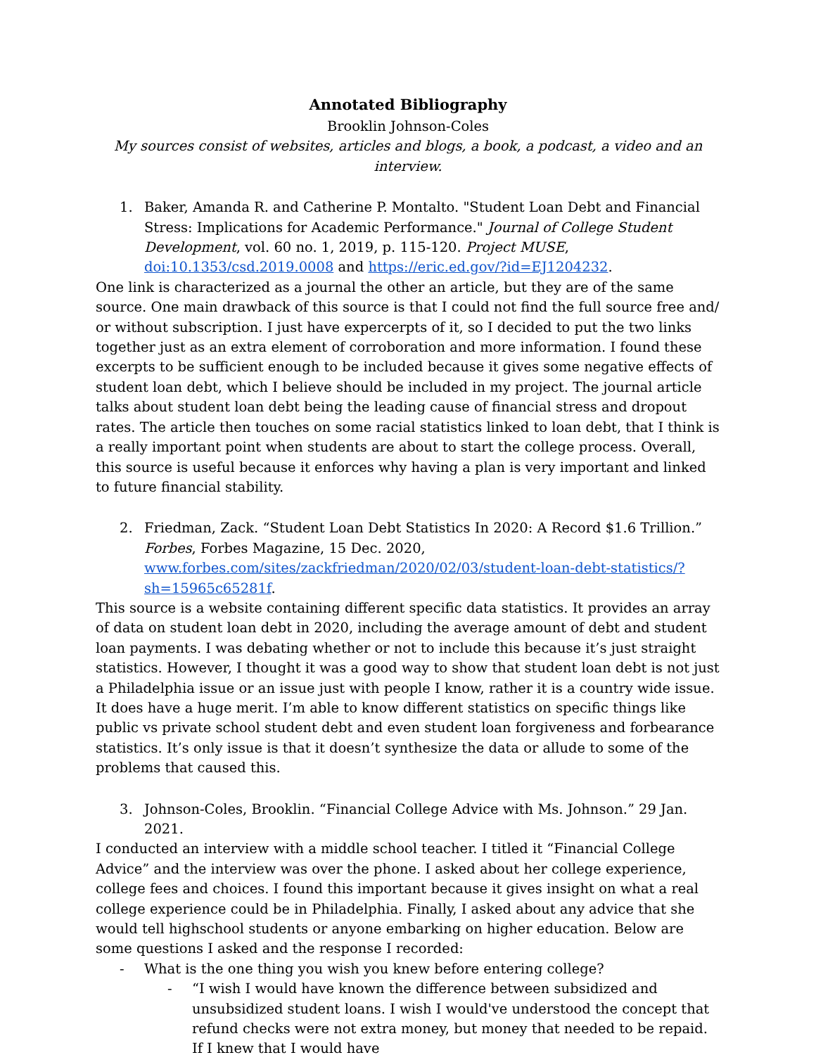Annotated Bibliography
Brooklin Johnson-Coles
My sources consist of websites, articles and blogs, a book, a podcast, a video and an interview.
1. Baker, Amanda R. and Catherine P. Montalto. "Student Loan Debt and Financial Stress: Implications for Academic Performance." Journal of College Student Development, vol. 60 no. 1, 2019, p. 115-120. Project MUSE, doi:10.1353/csd.2019.0008 and https://eric.ed.gov/?id=EJ1204232.
One link is characterized as a journal the other an article, but they are of the same source. One main drawback of this source is that I could not find the full source free and/ or without subscription. I just have expercerpts of it, so I decided to put the two links together just as an extra element of corroboration and more information. I found these excerpts to be sufficient enough to be included because it gives some negative effects of student loan debt, which I believe should be included in my project. The journal article talks about student loan debt being the leading cause of financial stress and dropout rates. The article then touches on some racial statistics linked to loan debt, that I think is a really important point when students are about to start the college process. Overall, this source is useful because it enforces why having a plan is very important and linked to future financial stability.
2. Friedman, Zack. “Student Loan Debt Statistics In 2020: A Record $1.6 Trillion.” Forbes, Forbes Magazine, 15 Dec. 2020, www.forbes.com/sites/zackfriedman/2020/02/03/student-loan-debt-statistics/?sh=15965c65281f.
This source is a website containing different specific data statistics. It provides an array of data on student loan debt in 2020, including the average amount of debt and student loan payments. I was debating whether or not to include this because it’s just straight statistics. However, I thought it was a good way to show that student loan debt is not just a Philadelphia issue or an issue just with people I know, rather it is a country wide issue. It does have a huge merit. I’m able to know different statistics on specific things like public vs private school student debt and even student loan forgiveness and forbearance statistics. It’s only issue is that it doesn’t synthesize the data or allude to some of the problems that caused this.
3. Johnson-Coles, Brooklin. “Financial College Advice with Ms. Johnson.” 29 Jan. 2021.
I conducted an interview with a middle school teacher. I titled it “Financial College Advice” and the interview was over the phone. I asked about her college experience, college fees and choices. I found this important because it gives insight on what a real college experience could be in Philadelphia. Finally, I asked about any advice that she would tell highschool students or anyone embarking on higher education. Below are some questions I asked and the response I recorded:
- What is the one thing you wish you knew before entering college?
- “I wish I would have known the difference between subsidized and unsubsidized student loans. I wish I would've understood the concept that refund checks were not extra money, but money that needed to be repaid. If I knew that I would have